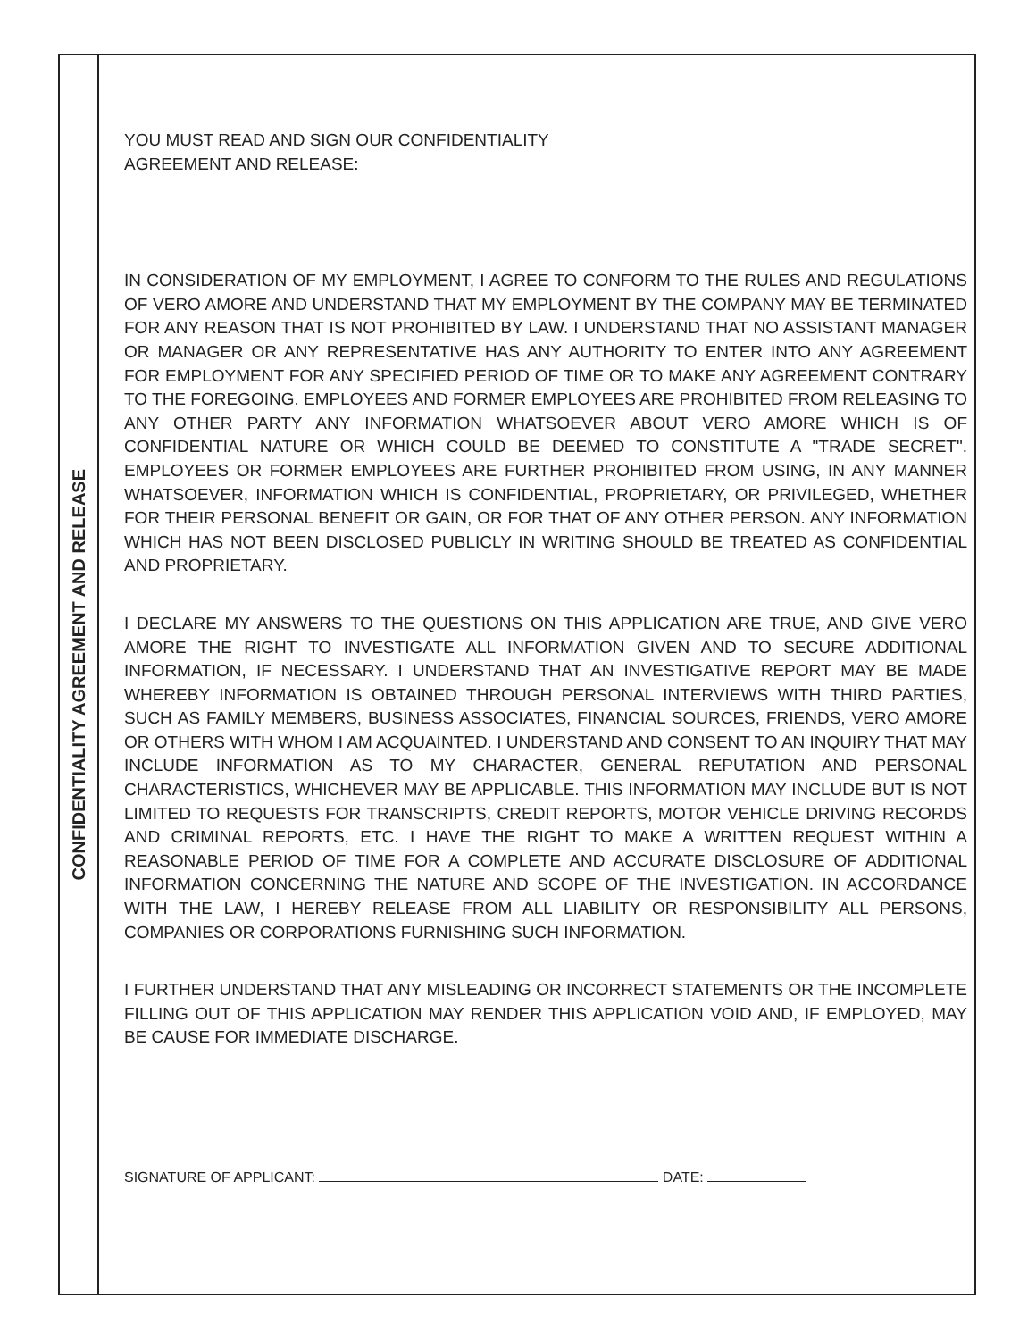CONFIDENTIALITY AGREEMENT AND RELEASE
YOU MUST READ AND SIGN OUR CONFIDENTIALITY
AGREEMENT AND RELEASE:
IN CONSIDERATION OF MY EMPLOYMENT, I AGREE TO CONFORM TO THE RULES AND REGULATIONS OF VERO AMORE AND UNDERSTAND THAT MY EMPLOYMENT BY THE COMPANY MAY BE TERMINATED FOR ANY REASON THAT IS NOT PROHIBITED BY LAW. I UNDERSTAND THAT NO ASSISTANT MANAGER OR MANAGER OR ANY REPRESENTATIVE HAS ANY AUTHORITY TO ENTER INTO ANY AGREEMENT FOR EMPLOYMENT FOR ANY SPECIFIED PERIOD OF TIME OR TO MAKE ANY AGREEMENT CONTRARY TO THE FOREGOING. EMPLOYEES AND FORMER EMPLOYEES ARE PROHIBITED FROM RELEASING TO ANY OTHER PARTY ANY INFORMATION WHATSOEVER ABOUT VERO AMORE WHICH IS OF CONFIDENTIAL NATURE OR WHICH COULD BE DEEMED TO CONSTITUTE A "TRADE SECRET". EMPLOYEES OR FORMER EMPLOYEES ARE FURTHER PROHIBITED FROM USING, IN ANY MANNER WHATSOEVER, INFORMATION WHICH IS CONFIDENTIAL, PROPRIETARY, OR PRIVILEGED, WHETHER FOR THEIR PERSONAL BENEFIT OR GAIN, OR FOR THAT OF ANY OTHER PERSON. ANY INFORMATION WHICH HAS NOT BEEN DISCLOSED PUBLICLY IN WRITING SHOULD BE TREATED AS CONFIDENTIAL AND PROPRIETARY.
I DECLARE MY ANSWERS TO THE QUESTIONS ON THIS APPLICATION ARE TRUE, AND GIVE VERO AMORE THE RIGHT TO INVESTIGATE ALL INFORMATION GIVEN AND TO SECURE ADDITIONAL INFORMATION, IF NECESSARY. I UNDERSTAND THAT AN INVESTIGATIVE REPORT MAY BE MADE WHEREBY INFORMATION IS OBTAINED THROUGH PERSONAL INTERVIEWS WITH THIRD PARTIES, SUCH AS FAMILY MEMBERS, BUSINESS ASSOCIATES, FINANCIAL SOURCES, FRIENDS, VERO AMORE OR OTHERS WITH WHOM I AM ACQUAINTED. I UNDERSTAND AND CONSENT TO AN INQUIRY THAT MAY INCLUDE INFORMATION AS TO MY CHARACTER, GENERAL REPUTATION AND PERSONAL CHARACTERISTICS, WHICHEVER MAY BE APPLICABLE. THIS INFORMATION MAY INCLUDE BUT IS NOT LIMITED TO REQUESTS FOR TRANSCRIPTS, CREDIT REPORTS, MOTOR VEHICLE DRIVING RECORDS AND CRIMINAL REPORTS, ETC. I HAVE THE RIGHT TO MAKE A WRITTEN REQUEST WITHIN A REASONABLE PERIOD OF TIME FOR A COMPLETE AND ACCURATE DISCLOSURE OF ADDITIONAL INFORMATION CONCERNING THE NATURE AND SCOPE OF THE INVESTIGATION. IN ACCORDANCE WITH THE LAW, I HEREBY RELEASE FROM ALL LIABILITY OR RESPONSIBILITY ALL PERSONS, COMPANIES OR CORPORATIONS FURNISHING SUCH INFORMATION.
I FURTHER UNDERSTAND THAT ANY MISLEADING OR INCORRECT STATEMENTS OR THE INCOMPLETE FILLING OUT OF THIS APPLICATION MAY RENDER THIS APPLICATION VOID AND, IF EMPLOYED, MAY BE CAUSE FOR IMMEDIATE DISCHARGE.
SIGNATURE OF APPLICANT: DATE: